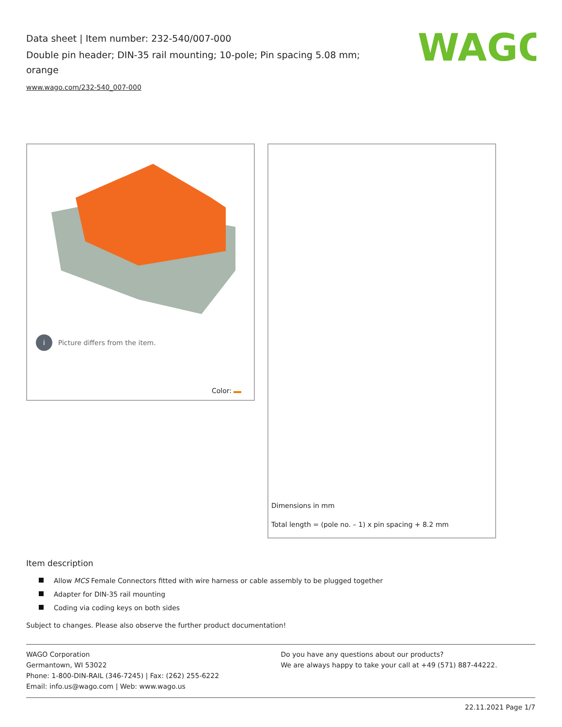Data sheet | Item number: 232-540/007-000
Double pin header; DIN-35 rail mounting; 10-pole; Pin spacing 5.08 mm; orange
www.wago.com/232-540_007-000
WAGO
i Picture differs from the item.
Color:
Dimensions in mm
Total length = (pole no. – 1) x pin spacing + 8.2 mm
Item description
Allow MCS Female Connectors fitted with wire harness or cable assembly to be plugged together
Adapter for DIN-35 rail mounting
Coding via coding keys on both sides
Subject to changes. Please also observe the further product documentation!
WAGO Corporation
Germantown, WI 53022
Phone: 1-800-DIN-RAIL (346-7245) | Fax: (262) 255-6222
Email: info.us@wago.com | Web: www.wago.us
Do you have any questions about our products?
We are always happy to take your call at +49 (571) 887-44222.
22.11.2021 Page 1/7